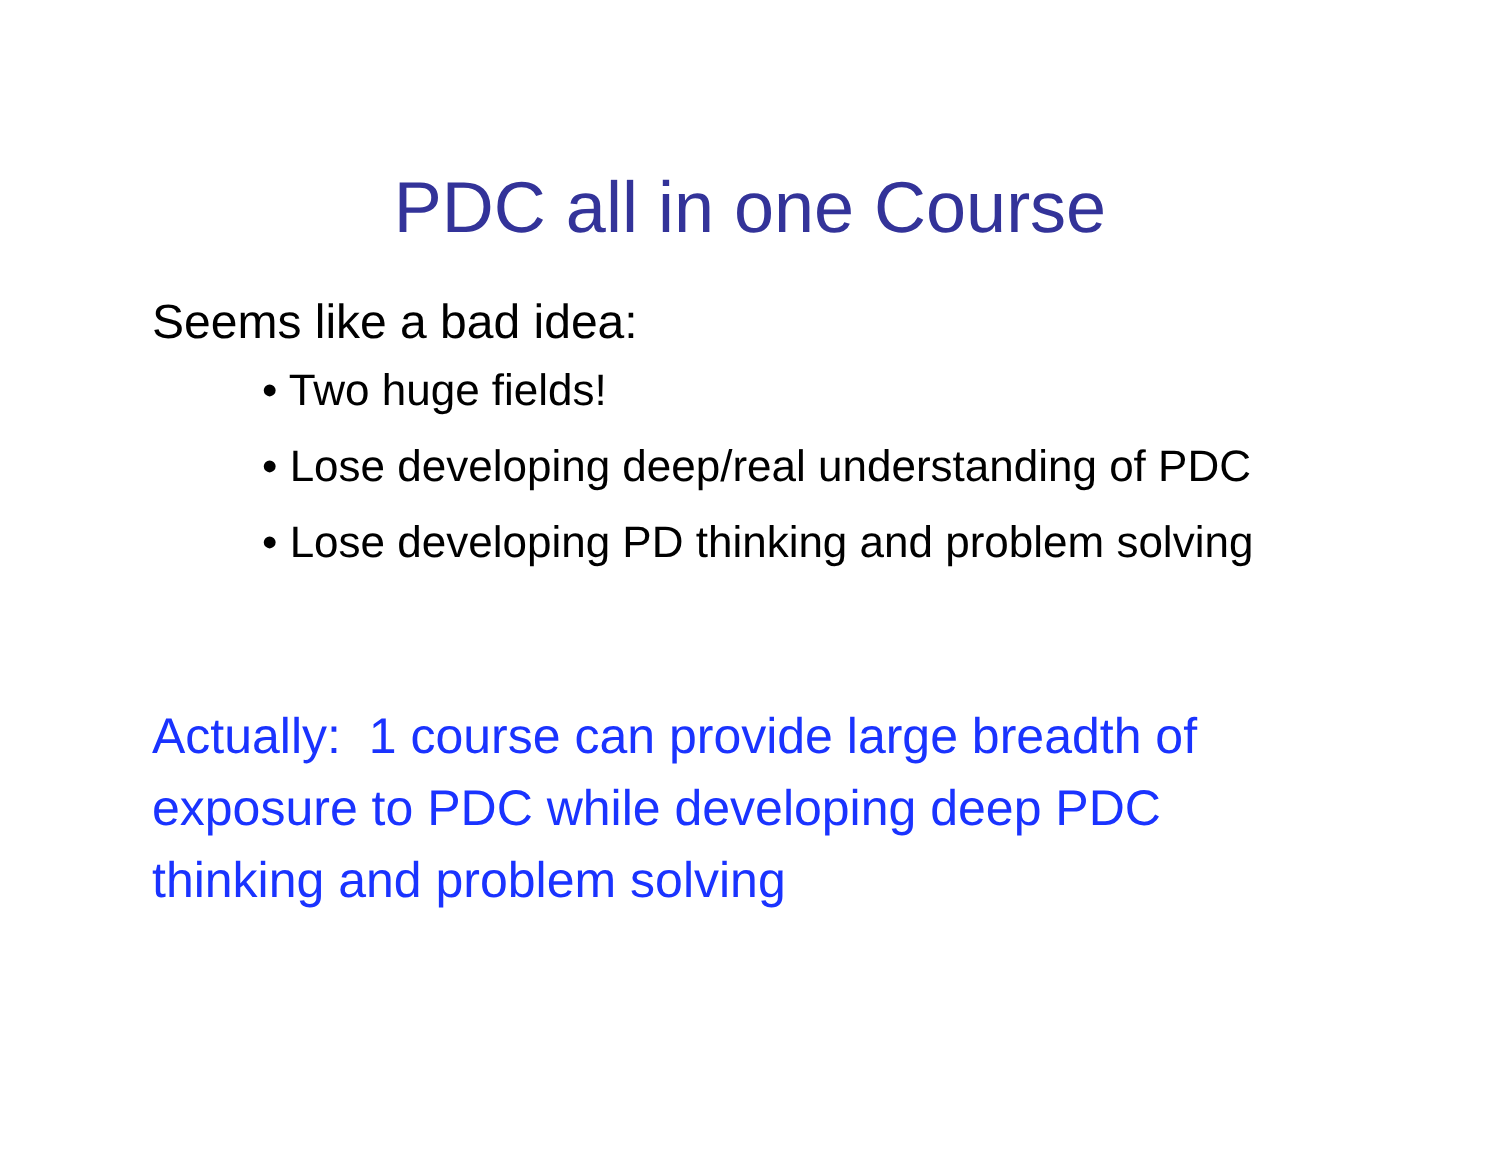PDC all in one Course
Seems like a bad idea:
• Two huge fields!
• Lose developing deep/real understanding of PDC
• Lose developing PD thinking and problem solving
Actually: 1 course can provide large breadth of exposure to PDC while developing deep PDC thinking and problem solving